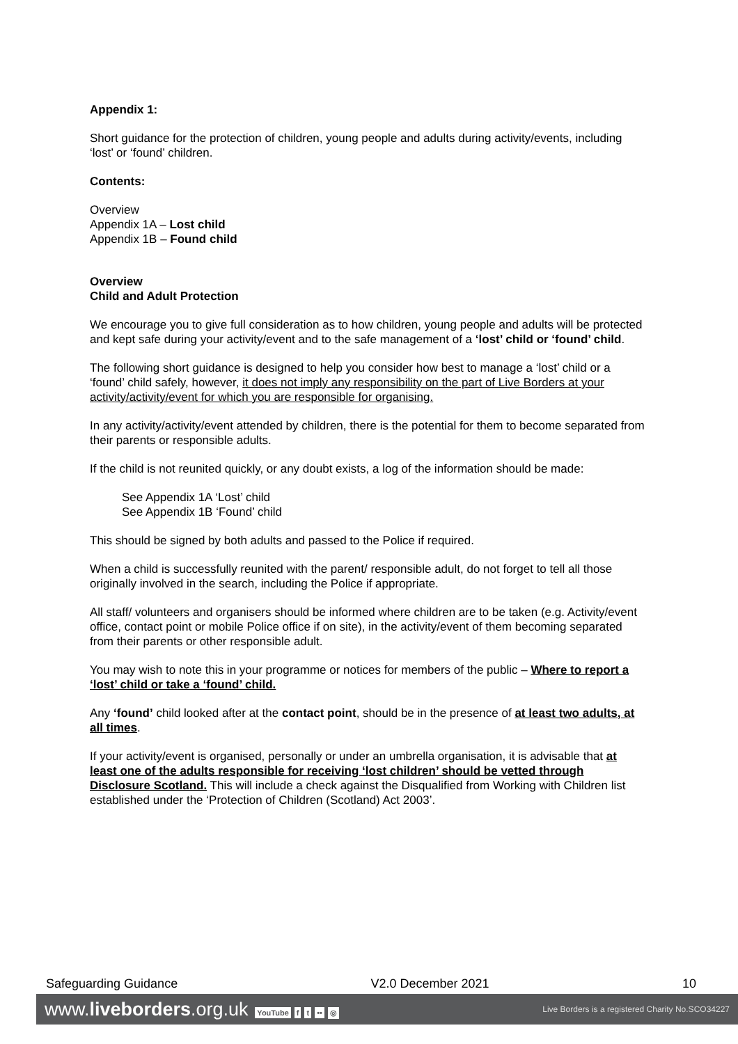Appendix 1:
Short guidance for the protection of children, young people and adults during activity/events, including ‘lost’ or ‘found’ children.
Contents:
Overview
Appendix 1A – Lost child
Appendix 1B – Found child
Overview
Child and Adult Protection
We encourage you to give full consideration as to how children, young people and adults will be protected and kept safe during your activity/event and to the safe management of a ‘lost’ child or ‘found’ child.
The following short guidance is designed to help you consider how best to manage a ‘lost’ child or a ‘found’ child safely, however, it does not imply any responsibility on the part of Live Borders at your activity/activity/event for which you are responsible for organising.
In any activity/activity/event attended by children, there is the potential for them to become separated from their parents or responsible adults.
If the child is not reunited quickly, or any doubt exists, a log of the information should be made:
See Appendix 1A ‘Lost’ child
See Appendix 1B ‘Found’ child
This should be signed by both adults and passed to the Police if required.
When a child is successfully reunited with the parent/ responsible adult, do not forget to tell all those originally involved in the search, including the Police if appropriate.
All staff/ volunteers and organisers should be informed where children are to be taken (e.g. Activity/event office, contact point or mobile Police office if on site), in the activity/event of them becoming separated from their parents or other responsible adult.
You may wish to note this in your programme or notices for members of the public – Where to report a ‘lost’ child or take a ‘found’ child.
Any ‘found’ child looked after at the contact point, should be in the presence of at least two adults, at all times.
If your activity/event is organised, personally or under an umbrella organisation, it is advisable that at least one of the adults responsible for receiving ‘lost children’ should be vetted through Disclosure Scotland. This will include a check against the Disqualified from Working with Children list established under the ‘Protection of Children (Scotland) Act 2003’.
Safeguarding Guidance V2.0 December 2021 10
www.liveborders.org.uk YouTube f t •• ◎ Live Borders is a registered Charity No.SCO34227